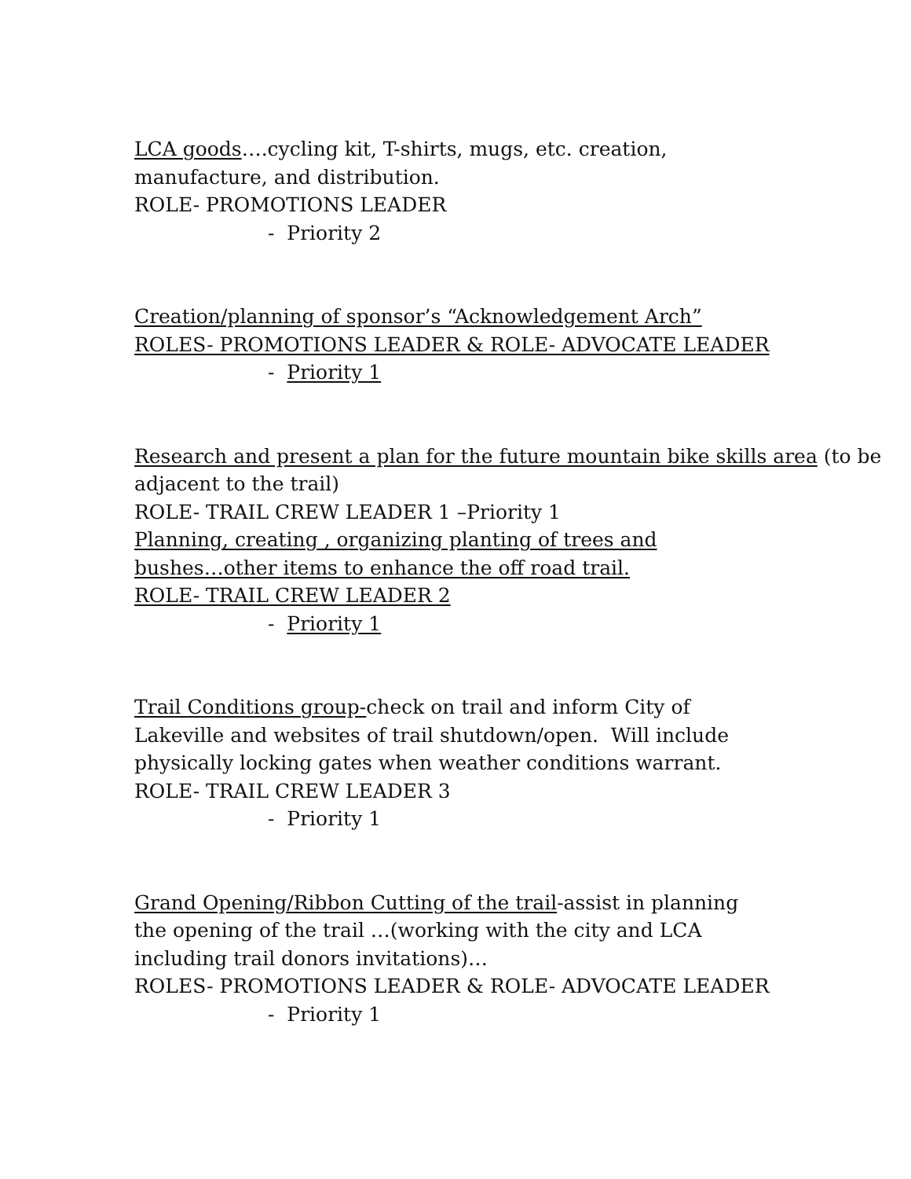LCA goods….cycling kit, T-shirts, mugs, etc. creation,
manufacture, and distribution.
ROLE- PROMOTIONS LEADER
- Priority 2
Creation/planning of sponsor’s “Acknowledgement Arch”
ROLES- PROMOTIONS LEADER & ROLE- ADVOCATE LEADER
- Priority 1
Research and present a plan for the future mountain bike skills area (to be adjacent to the trail)
ROLE- TRAIL CREW LEADER 1 –Priority 1
Planning, creating , organizing planting of trees and
bushes…other items to enhance the off road trail.
ROLE- TRAIL CREW LEADER 2
- Priority 1
Trail Conditions group-check on trail and inform City of
Lakeville and websites of trail shutdown/open. Will include
physically locking gates when weather conditions warrant.
ROLE- TRAIL CREW LEADER 3
- Priority 1
Grand Opening/Ribbon Cutting of the trail-assist in planning
the opening of the trail …(working with the city and LCA
including trail donors invitations)…
ROLES- PROMOTIONS LEADER & ROLE- ADVOCATE LEADER
- Priority 1